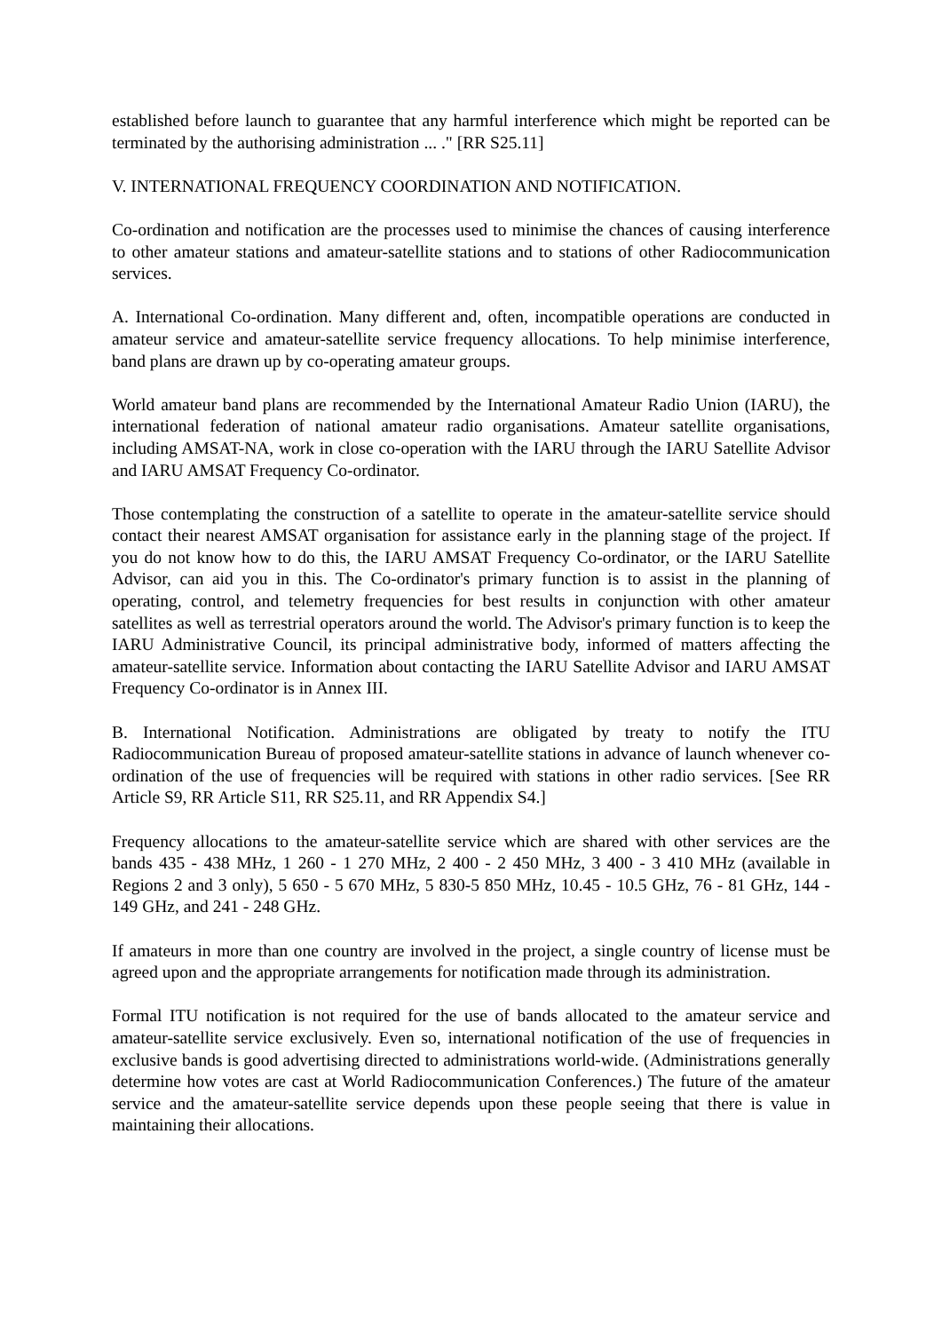established before launch to guarantee that any harmful interference which might be reported can be terminated by the authorising administration ... ." [RR S25.11]
V. INTERNATIONAL FREQUENCY COORDINATION AND NOTIFICATION.
Co-ordination and notification are the processes used to minimise the chances of causing interference to other amateur stations and amateur-satellite stations and to stations of other Radiocommunication services.
A. International Co-ordination. Many different and, often, incompatible operations are conducted in amateur service and amateur-satellite service frequency allocations. To help minimise interference, band plans are drawn up by co-operating amateur groups.
World amateur band plans are recommended by the International Amateur Radio Union (IARU), the international federation of national amateur radio organisations. Amateur satellite organisations, including AMSAT-NA, work in close co-operation with the IARU through the IARU Satellite Advisor and IARU AMSAT Frequency Co-ordinator.
Those contemplating the construction of a satellite to operate in the amateur-satellite service should contact their nearest AMSAT organisation for assistance early in the planning stage of the project. If you do not know how to do this, the IARU AMSAT Frequency Co-ordinator, or the IARU Satellite Advisor, can aid you in this. The Co-ordinator's primary function is to assist in the planning of operating, control, and telemetry frequencies for best results in conjunction with other amateur satellites as well as terrestrial operators around the world. The Advisor's primary function is to keep the IARU Administrative Council, its principal administrative body, informed of matters affecting the amateur-satellite service. Information about contacting the IARU Satellite Advisor and IARU AMSAT Frequency Co-ordinator is in Annex III.
B. International Notification. Administrations are obligated by treaty to notify the ITU Radiocommunication Bureau of proposed amateur-satellite stations in advance of launch whenever co-ordination of the use of frequencies will be required with stations in other radio services. [See RR Article S9, RR Article S11, RR S25.11, and RR Appendix S4.]
Frequency allocations to the amateur-satellite service which are shared with other services are the bands 435 - 438 MHz, 1 260 - 1 270 MHz, 2 400 - 2 450 MHz, 3 400 - 3 410 MHz (available in Regions 2 and 3 only), 5 650 - 5 670 MHz, 5 830-5 850 MHz, 10.45 - 10.5 GHz, 76 - 81 GHz, 144 - 149 GHz, and 241 - 248 GHz.
If amateurs in more than one country are involved in the project, a single country of license must be agreed upon and the appropriate arrangements for notification made through its administration.
Formal ITU notification is not required for the use of bands allocated to the amateur service and amateur-satellite service exclusively. Even so, international notification of the use of frequencies in exclusive bands is good advertising directed to administrations world-wide. (Administrations generally determine how votes are cast at World Radiocommunication Conferences.) The future of the amateur service and the amateur-satellite service depends upon these people seeing that there is value in maintaining their allocations.